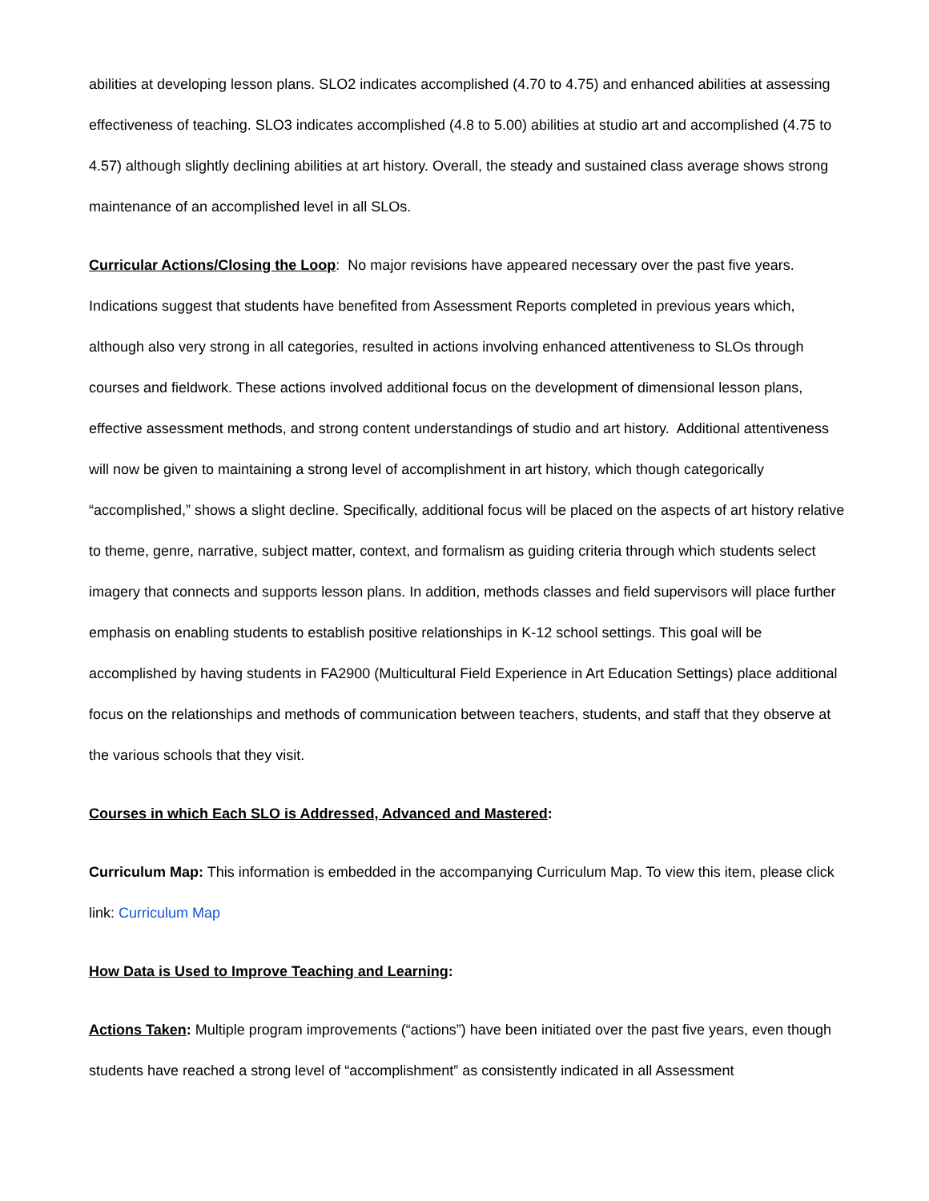abilities at developing lesson plans. SLO2 indicates accomplished (4.70 to 4.75) and enhanced abilities at assessing effectiveness of teaching. SLO3 indicates accomplished (4.8 to 5.00) abilities at studio art and accomplished (4.75 to 4.57) although slightly declining abilities at art history. Overall, the steady and sustained class average shows strong maintenance of an accomplished level in all SLOs.
Curricular Actions/Closing the Loop: No major revisions have appeared necessary over the past five years. Indications suggest that students have benefited from Assessment Reports completed in previous years which, although also very strong in all categories, resulted in actions involving enhanced attentiveness to SLOs through courses and fieldwork. These actions involved additional focus on the development of dimensional lesson plans, effective assessment methods, and strong content understandings of studio and art history. Additional attentiveness will now be given to maintaining a strong level of accomplishment in art history, which though categorically “accomplished,” shows a slight decline. Specifically, additional focus will be placed on the aspects of art history relative to theme, genre, narrative, subject matter, context, and formalism as guiding criteria through which students select imagery that connects and supports lesson plans. In addition, methods classes and field supervisors will place further emphasis on enabling students to establish positive relationships in K-12 school settings. This goal will be accomplished by having students in FA2900 (Multicultural Field Experience in Art Education Settings) place additional focus on the relationships and methods of communication between teachers, students, and staff that they observe at the various schools that they visit.
Courses in which Each SLO is Addressed, Advanced and Mastered:
Curriculum Map: This information is embedded in the accompanying Curriculum Map. To view this item, please click link: Curriculum Map
How Data is Used to Improve Teaching and Learning:
Actions Taken: Multiple program improvements (“actions”) have been initiated over the past five years, even though students have reached a strong level of “accomplishment” as consistently indicated in all Assessment